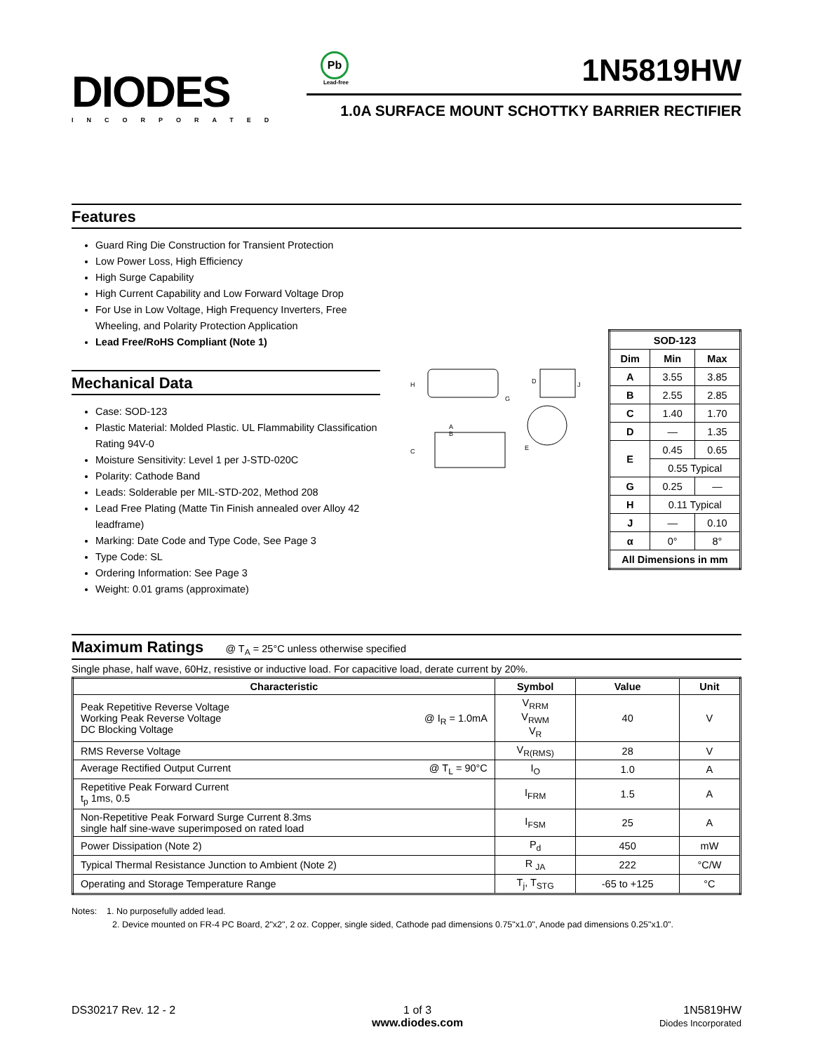DIODES
INCORPORATED
Pb
Lead-free
1N5819HW
1.0A SURFACE MOUNT SCHOTTKY BARRIER RECTIFIER
Features
Guard Ring Die Construction for Transient Protection
Low Power Loss, High Efficiency
High Surge Capability
High Current Capability and Low Forward Voltage Drop
For Use in Low Voltage, High Frequency Inverters, Free Wheeling, and Polarity Protection Application
Lead Free/RoHS Compliant (Note 1)
Mechanical Data
Case: SOD-123
Plastic Material: Molded Plastic. UL Flammability Classification Rating 94V-0
Moisture Sensitivity: Level 1 per J-STD-020C
Polarity: Cathode Band
Leads: Solderable per MIL-STD-202, Method 208
Lead Free Plating (Matte Tin Finish annealed over Alloy 42 leadframe)
Marking: Date Code and Type Code, See Page 3
Type Code: SL
Ordering Information: See Page 3
Weight: 0.01 grams (approximate)
A
B
C
D
E
G
H
J
| SOD-123 | | |
| --- | --- | --- |
| Dim | Min | Max |
| A | 3.55 | 3.85 |
| B | 2.55 | 2.85 |
| C | 1.40 | 1.70 |
| D | — | 1.35 |
| E | 0.45 | 0.65 |
| | 0.55 Typical | |
| G | 0.25 | — |
| H | 0.11 Typical | |
| J | — | 0.10 |
| α | 0° | 8° |
| All Dimensions in mm | | |
Maximum Ratings @ T<sub>A</sub> = 25°C unless otherwise specified
Single phase, half wave, 60Hz, resistive or inductive load. For capacitive load, derate current by 20%.
| Characteristic | Symbol | Value | Unit |
| --- | --- | --- | --- |
| Peak Repetitive Reverse Voltage Working Peak Reverse Voltage @ I<sub>R</sub> = 1.0mA DC Blocking Voltage | V<sub>RRM</sub> V<sub>RWM</sub> V<sub>R</sub> | 40 | V |
| RMS Reverse Voltage | V<sub>R(RMS)</sub> | 28 | V |
| Average Rectified Output Current @ T<sub>L</sub> = 90°C | I<sub>O</sub> | 1.0 | A |
| Repetitive Peak Forward Current t<sub>p</sub> 1ms, 0.5 | I<sub>FRM</sub> | 1.5 | A |
| Non-Repetitive Peak Forward Surge Current 8.3ms single half sine-wave superimposed on rated load | I<sub>FSM</sub> | 25 | A |
| Power Dissipation (Note 2) | P<sub>d</sub> | 450 | mW |
| Typical Thermal Resistance Junction to Ambient (Note 2) | R <sub>JA</sub> | 222 | °C/W |
| Operating and Storage Temperature Range | T<sub>j</sub>, T<sub>STG</sub> | -65 to +125 | °C |
Notes: 1. No purposefully added lead.
2. Device mounted on FR-4 PC Board, 2"x2", 2 oz. Copper, single sided, Cathode pad dimensions 0.75"x1.0", Anode pad dimensions 0.25"x1.0".
DS30217 Rev. 12 - 2 1 of 3
www.diodes.com
1N5819HW
Diodes Incorporated